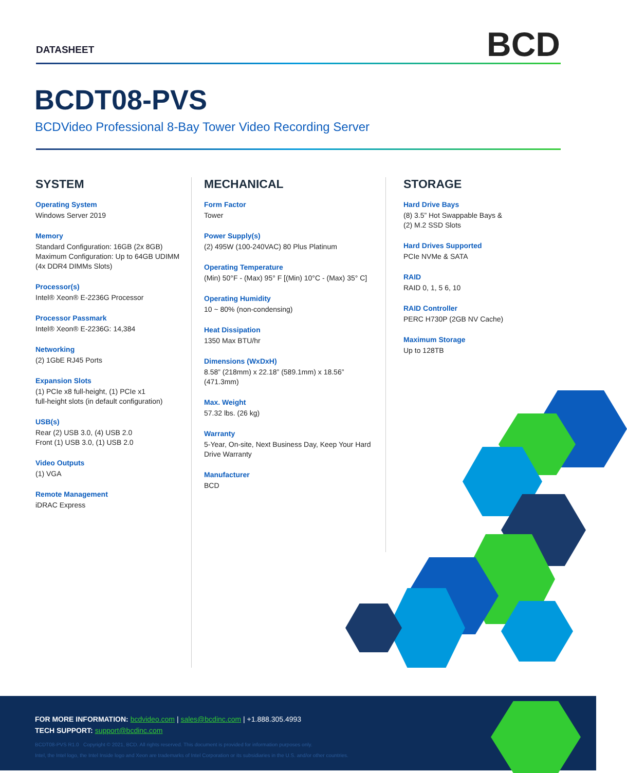DATASHEET BCD
BCDT08-PVS
BCDVideo Professional 8-Bay Tower Video Recording Server
SYSTEM
Operating System
Windows Server 2019
Memory
Standard Configuration: 16GB (2x 8GB)
Maximum Configuration: Up to 64GB UDIMM
(4x DDR4 DIMMs Slots)
Processor(s)
Intel® Xeon® E-2236G Processor
Processor Passmark
Intel® Xeon® E-2236G: 14,384
Networking
(2) 1GbE RJ45 Ports
Expansion Slots
(1) PCIe x8 full-height, (1) PCIe x1
full-height slots (in default configuration)
USB(s)
Rear (2) USB 3.0, (4) USB 2.0
Front (1) USB 3.0, (1) USB 2.0
Video Outputs
(1) VGA
Remote Management
iDRAC Express
MECHANICAL
Form Factor
Tower
Power Supply(s)
(2) 495W (100-240VAC) 80 Plus Platinum
Operating Temperature
(Min) 50°F - (Max) 95° F [(Min) 10°C - (Max) 35° C]
Operating Humidity
10 ~ 80% (non-condensing)
Heat Dissipation
1350 Max BTU/hr
Dimensions (WxDxH)
8.58” (218mm) x 22.18” (589.1mm) x 18.56” (471.3mm)
Max. Weight
57.32 lbs. (26 kg)
Warranty
5-Year, On-site, Next Business Day, Keep Your Hard Drive Warranty
Manufacturer
BCD
STORAGE
Hard Drive Bays
(8) 3.5” Hot Swappable Bays &
(2) M.2 SSD Slots
Hard Drives Supported
PCIe NVMe & SATA
RAID
RAID 0, 1, 5 6, 10
RAID Controller
PERC H730P (2GB NV Cache)
Maximum Storage
Up to 128TB
FOR MORE INFORMATION: bcdvideo.com | sales@bcdinc.com | +1.888.305.4993
TECH SUPPORT: support@bcdinc.com
BCDT08-PVS R1.0 Copyright © 2021, BCD. All rights reserved. This document is provided for information purposes only.
Intel, the Intel logo, the Intel Inside logo and Xeon are trademarks of Intel Corporation or its subsidiaries in the U.S. and/or other countries.